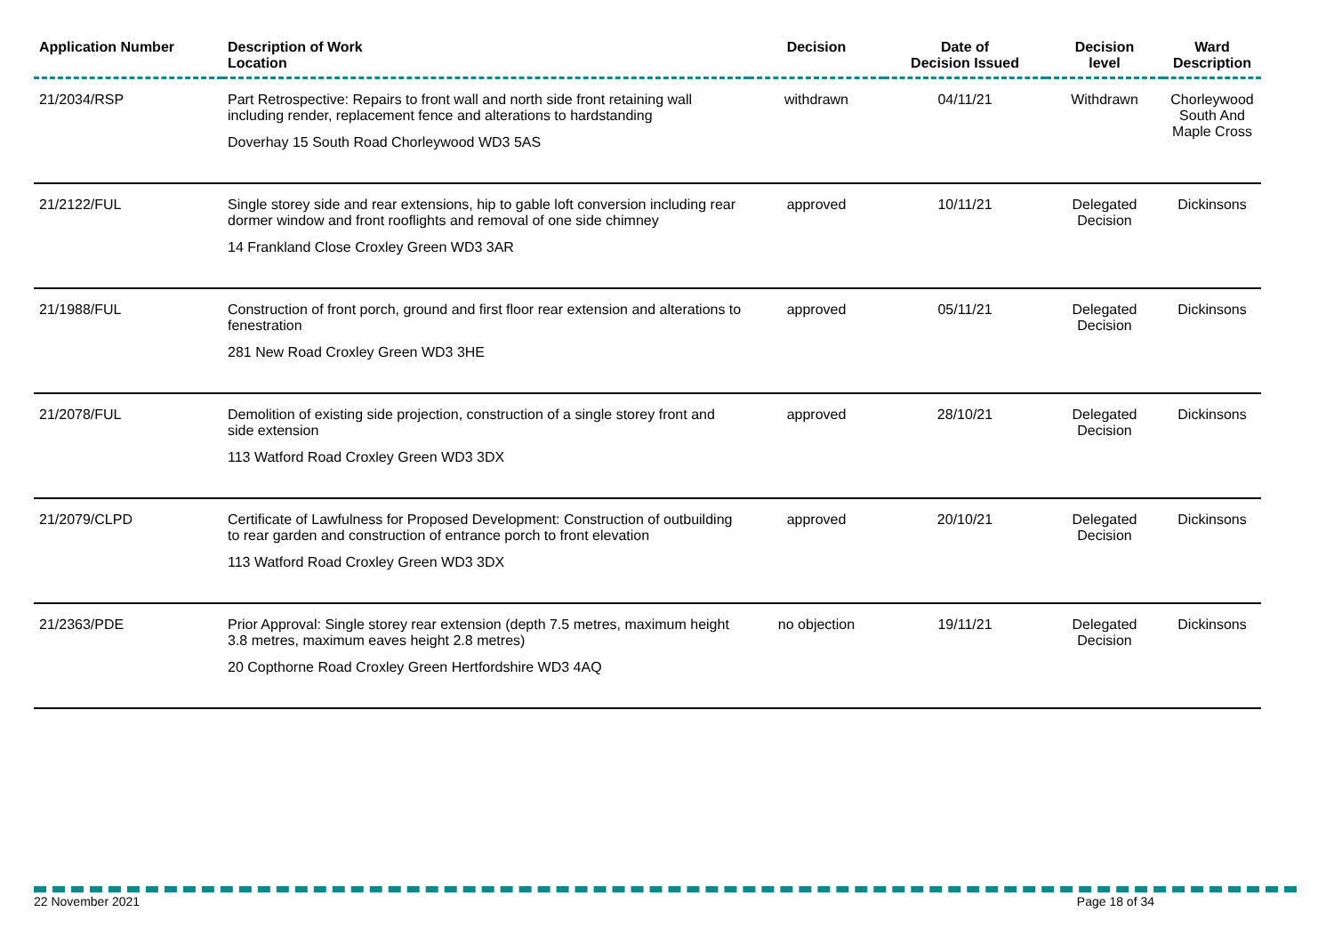| Application Number | Description of Work Location | Decision | Date of Decision Issued | Decision level | Ward Description |
| --- | --- | --- | --- | --- | --- |
| 21/2034/RSP | Part Retrospective: Repairs to front wall and north side front retaining wall including render, replacement fence and alterations to hardstanding Doverhay 15 South Road Chorleywood WD3 5AS | withdrawn | 04/11/21 | Withdrawn | Chorleywood South And Maple Cross |
| 21/2122/FUL | Single storey side and rear extensions, hip to gable loft conversion including rear dormer window and front rooflights and removal of one side chimney 14 Frankland Close Croxley Green WD3 3AR | approved | 10/11/21 | Delegated Decision | Dickinsons |
| 21/1988/FUL | Construction of front porch, ground and first floor rear extension and alterations to fenestration 281 New Road Croxley Green WD3 3HE | approved | 05/11/21 | Delegated Decision | Dickinsons |
| 21/2078/FUL | Demolition of existing side projection, construction of a single storey front and side extension 113 Watford Road Croxley Green WD3 3DX | approved | 28/10/21 | Delegated Decision | Dickinsons |
| 21/2079/CLPD | Certificate of Lawfulness for Proposed Development: Construction of outbuilding to rear garden and construction of entrance porch to front elevation 113 Watford Road Croxley Green WD3 3DX | approved | 20/10/21 | Delegated Decision | Dickinsons |
| 21/2363/PDE | Prior Approval: Single storey rear extension (depth 7.5 metres, maximum height 3.8 metres, maximum eaves height 2.8 metres) 20 Copthorne Road Croxley Green Hertfordshire WD3 4AQ | no objection | 19/11/21 | Delegated Decision | Dickinsons |
22 November 2021 Page 18 of 34